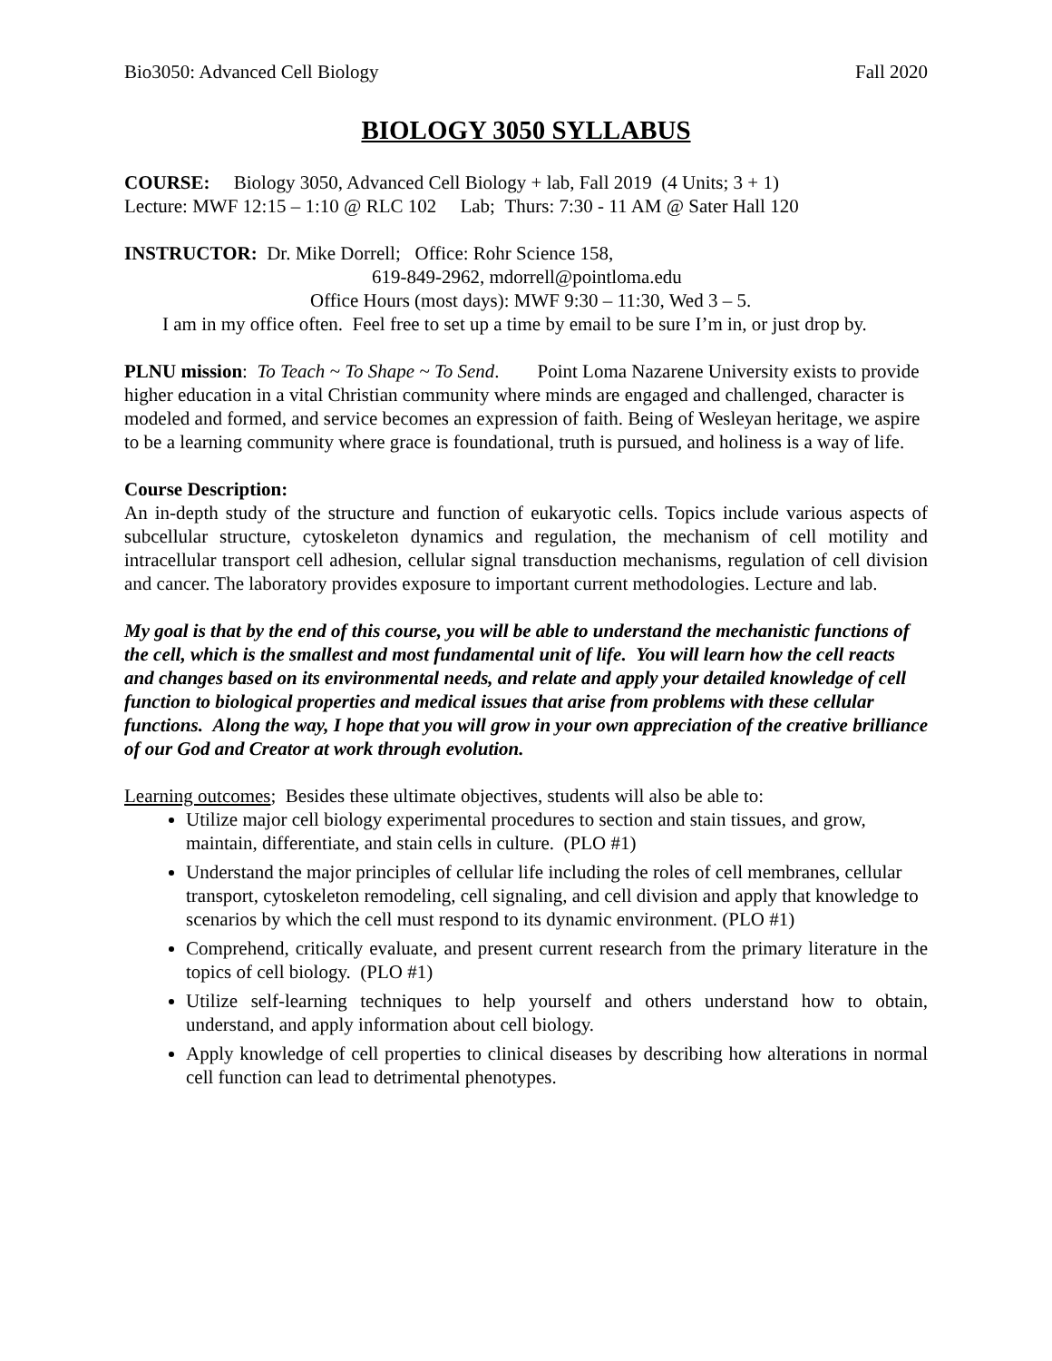Bio3050: Advanced Cell Biology Fall 2020
BIOLOGY 3050 SYLLABUS
COURSE: Biology 3050, Advanced Cell Biology + lab, Fall 2019 (4 Units; 3 + 1)
Lecture: MWF 12:15 – 1:10 @ RLC 102 Lab; Thurs: 7:30 - 11 AM @ Sater Hall 120
INSTRUCTOR: Dr. Mike Dorrell; Office: Rohr Science 158,
619-849-2962, mdorrell@pointloma.edu
Office Hours (most days): MWF 9:30 – 11:30, Wed 3 – 5.
I am in my office often. Feel free to set up a time by email to be sure I’m in, or just drop by.
PLNU mission: To Teach ~ To Shape ~ To Send. Point Loma Nazarene University exists to provide higher education in a vital Christian community where minds are engaged and challenged, character is modeled and formed, and service becomes an expression of faith. Being of Wesleyan heritage, we aspire to be a learning community where grace is foundational, truth is pursued, and holiness is a way of life.
Course Description:
An in-depth study of the structure and function of eukaryotic cells. Topics include various aspects of subcellular structure, cytoskeleton dynamics and regulation, the mechanism of cell motility and intracellular transport cell adhesion, cellular signal transduction mechanisms, regulation of cell division and cancer. The laboratory provides exposure to important current methodologies. Lecture and lab.
My goal is that by the end of this course, you will be able to understand the mechanistic functions of the cell, which is the smallest and most fundamental unit of life. You will learn how the cell reacts and changes based on its environmental needs, and relate and apply your detailed knowledge of cell function to biological properties and medical issues that arise from problems with these cellular functions. Along the way, I hope that you will grow in your own appreciation of the creative brilliance of our God and Creator at work through evolution.
Learning outcomes; Besides these ultimate objectives, students will also be able to:
Utilize major cell biology experimental procedures to section and stain tissues, and grow, maintain, differentiate, and stain cells in culture. (PLO #1)
Understand the major principles of cellular life including the roles of cell membranes, cellular transport, cytoskeleton remodeling, cell signaling, and cell division and apply that knowledge to scenarios by which the cell must respond to its dynamic environment. (PLO #1)
Comprehend, critically evaluate, and present current research from the primary literature in the topics of cell biology. (PLO #1)
Utilize self-learning techniques to help yourself and others understand how to obtain, understand, and apply information about cell biology.
Apply knowledge of cell properties to clinical diseases by describing how alterations in normal cell function can lead to detrimental phenotypes.